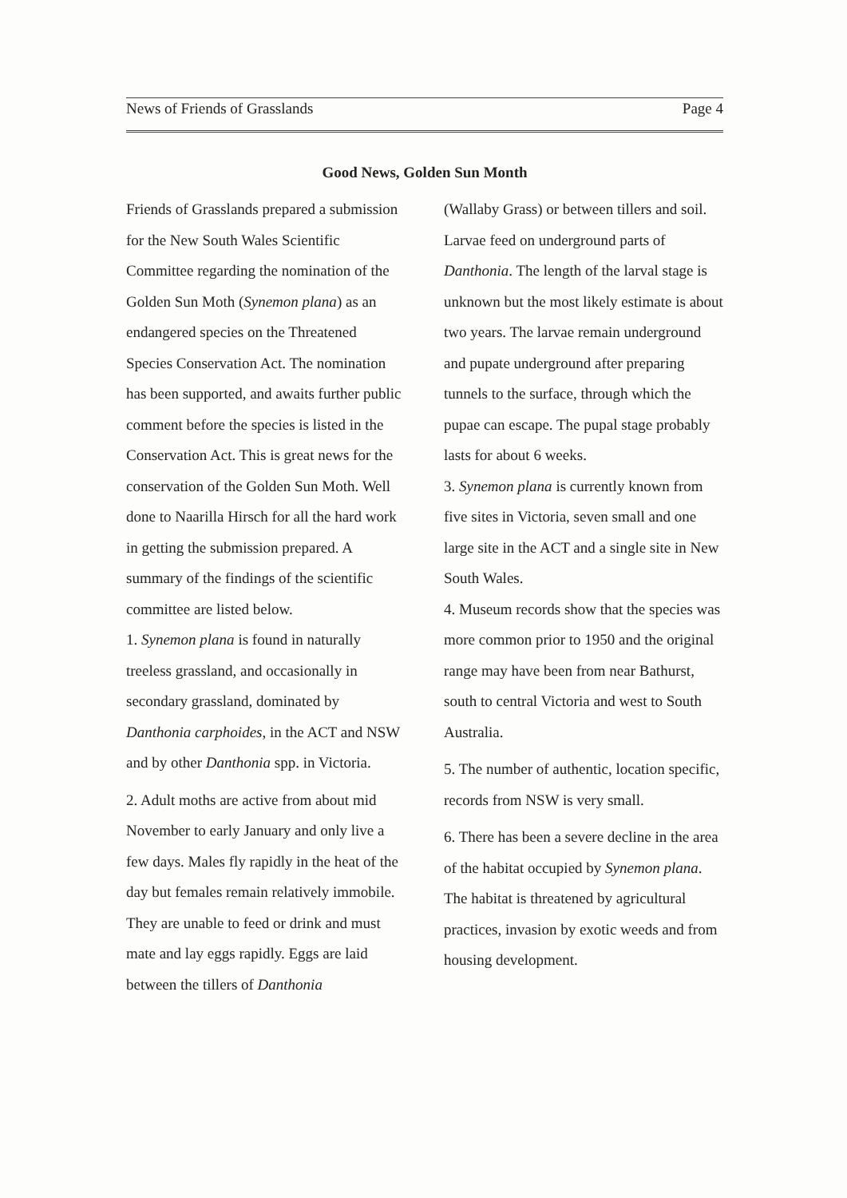News of Friends of Grasslands Page 4
Good News, Golden Sun Month
Friends of Grasslands prepared a submission for the New South Wales Scientific Committee regarding the nomination of the Golden Sun Moth (Synemon plana) as an endangered species on the Threatened Species Conservation Act. The nomination has been supported, and awaits further public comment before the species is listed in the Conservation Act. This is great news for the conservation of the Golden Sun Moth. Well done to Naarilla Hirsch for all the hard work in getting the submission prepared. A summary of the findings of the scientific committee are listed below.
1. Synemon plana is found in naturally treeless grassland, and occasionally in secondary grassland, dominated by Danthonia carphoides, in the ACT and NSW and by other Danthonia spp. in Victoria.
2. Adult moths are active from about mid November to early January and only live a few days. Males fly rapidly in the heat of the day but females remain relatively immobile. They are unable to feed or drink and must mate and lay eggs rapidly. Eggs are laid between the tillers of Danthonia
(Wallaby Grass) or between tillers and soil. Larvae feed on underground parts of Danthonia. The length of the larval stage is unknown but the most likely estimate is about two years. The larvae remain underground and pupate underground after preparing tunnels to the surface, through which the pupae can escape. The pupal stage probably lasts for about 6 weeks.
3. Synemon plana is currently known from five sites in Victoria, seven small and one large site in the ACT and a single site in New South Wales.
4. Museum records show that the species was more common prior to 1950 and the original range may have been from near Bathurst, south to central Victoria and west to South Australia.
5. The number of authentic, location specific, records from NSW is very small.
6. There has been a severe decline in the area of the habitat occupied by Synemon plana. The habitat is threatened by agricultural practices, invasion by exotic weeds and from housing development.